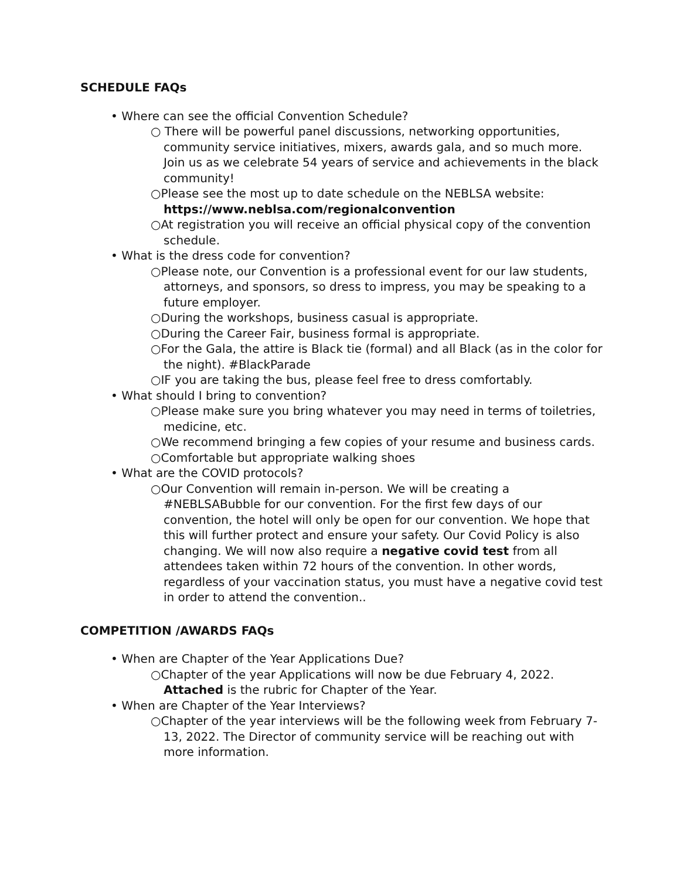SCHEDULE FAQs
• Where can see the official Convention Schedule?
○ There will be powerful panel discussions, networking opportunities, community service initiatives, mixers, awards gala, and so much more. Join us as we celebrate 54 years of service and achievements in the black community!
○Please see the most up to date schedule on the NEBLSA website: https://www.neblsa.com/regionalconvention
○At registration you will receive an official physical copy of the convention schedule.
• What is the dress code for convention?
○Please note, our Convention is a professional event for our law students, attorneys, and sponsors, so dress to impress, you may be speaking to a future employer.
○During the workshops, business casual is appropriate.
○During the Career Fair, business formal is appropriate.
○For the Gala, the attire is Black tie (formal) and all Black (as in the color for the night). #BlackParade
○IF you are taking the bus, please feel free to dress comfortably.
• What should I bring to convention?
○Please make sure you bring whatever you may need in terms of toiletries, medicine, etc.
○We recommend bringing a few copies of your resume and business cards.
○Comfortable but appropriate walking shoes
• What are the COVID protocols?
○Our Convention will remain in-person. We will be creating a #NEBLSABubble for our convention. For the first few days of our convention, the hotel will only be open for our convention. We hope that this will further protect and ensure your safety. Our Covid Policy is also changing. We will now also require a negative covid test from all attendees taken within 72 hours of the convention. In other words, regardless of your vaccination status, you must have a negative covid test in order to attend the convention..
COMPETITION /AWARDS FAQs
• When are Chapter of the Year Applications Due?
○Chapter of the year Applications will now be due February 4, 2022. Attached is the rubric for Chapter of the Year.
• When are Chapter of the Year Interviews?
○Chapter of the year interviews will be the following week from February 7-13, 2022. The Director of community service will be reaching out with more information.